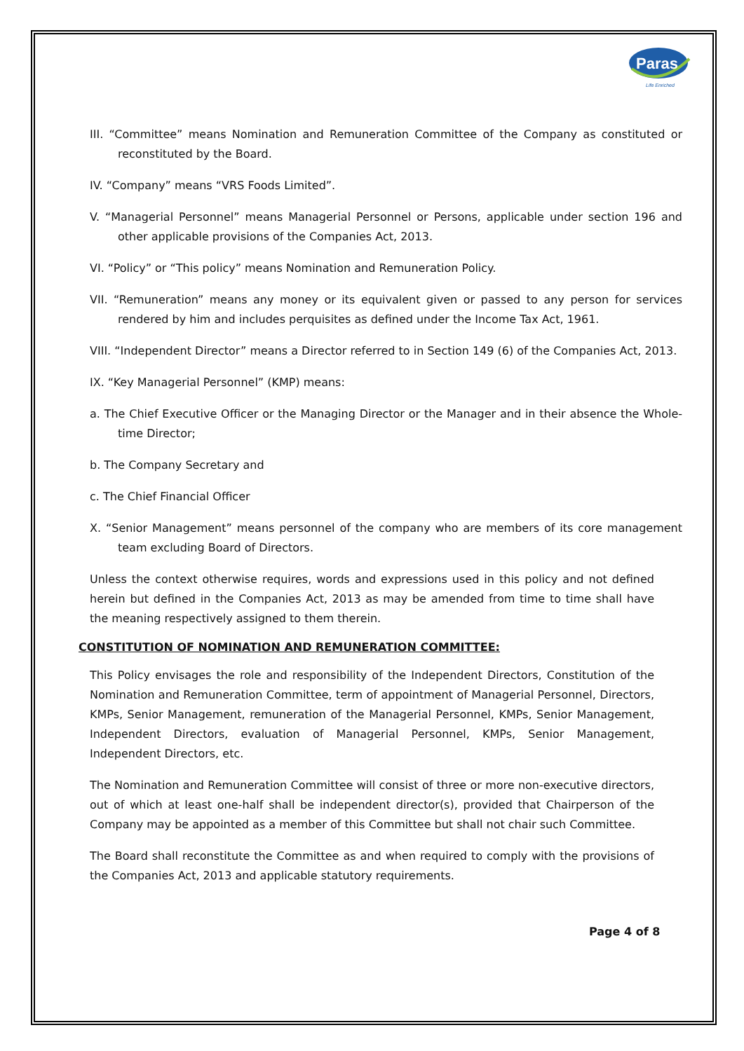Paras
Life Enriched
III. “Committee” means Nomination and Remuneration Committee of the Company as constituted or reconstituted by the Board.
IV. “Company” means “VRS Foods Limited”.
V. “Managerial Personnel” means Managerial Personnel or Persons, applicable under section 196 and other applicable provisions of the Companies Act, 2013.
VI. “Policy” or “This policy” means Nomination and Remuneration Policy.
VII. “Remuneration” means any money or its equivalent given or passed to any person for services rendered by him and includes perquisites as defined under the Income Tax Act, 1961.
VIII. “Independent Director” means a Director referred to in Section 149 (6) of the Companies Act, 2013.
IX. “Key Managerial Personnel” (KMP) means:
a. The Chief Executive Officer or the Managing Director or the Manager and in their absence the Whole-time Director;
b. The Company Secretary and
c. The Chief Financial Officer
X. “Senior Management” means personnel of the company who are members of its core management team excluding Board of Directors.
Unless the context otherwise requires, words and expressions used in this policy and not defined herein but defined in the Companies Act, 2013 as may be amended from time to time shall have the meaning respectively assigned to them therein.
CONSTITUTION OF NOMINATION AND REMUNERATION COMMITTEE:
This Policy envisages the role and responsibility of the Independent Directors, Constitution of the Nomination and Remuneration Committee, term of appointment of Managerial Personnel, Directors, KMPs, Senior Management, remuneration of the Managerial Personnel, KMPs, Senior Management, Independent Directors, evaluation of Managerial Personnel, KMPs, Senior Management, Independent Directors, etc.
The Nomination and Remuneration Committee will consist of three or more non-executive directors, out of which at least one-half shall be independent director(s), provided that Chairperson of the Company may be appointed as a member of this Committee but shall not chair such Committee.
The Board shall reconstitute the Committee as and when required to comply with the provisions of the Companies Act, 2013 and applicable statutory requirements.
Page 4 of 8